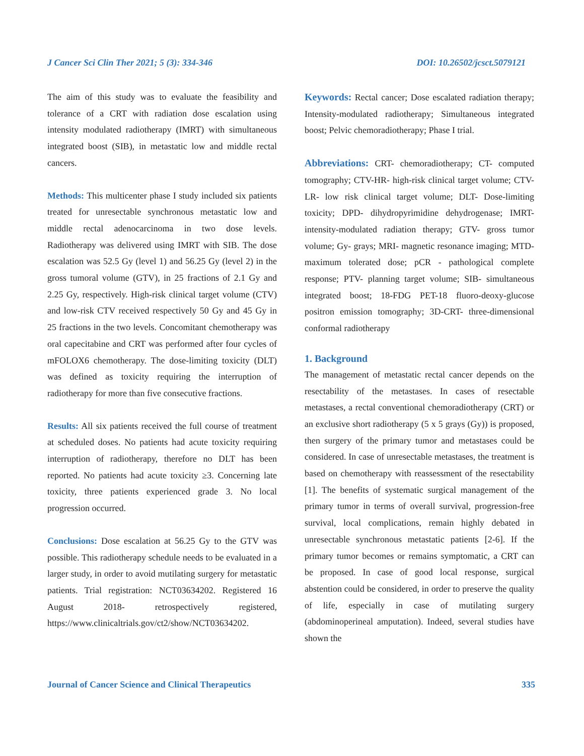J Cancer Sci Clin Ther 2021; 5 (3): 334-346 DOI: 10.26502/jcsct.5079121
The aim of this study was to evaluate the feasibility and tolerance of a CRT with radiation dose escalation using intensity modulated radiotherapy (IMRT) with simultaneous integrated boost (SIB), in metastatic low and middle rectal cancers.
Methods: This multicenter phase I study included six patients treated for unresectable synchronous metastatic low and middle rectal adenocarcinoma in two dose levels. Radiotherapy was delivered using IMRT with SIB. The dose escalation was 52.5 Gy (level 1) and 56.25 Gy (level 2) in the gross tumoral volume (GTV), in 25 fractions of 2.1 Gy and 2.25 Gy, respectively. High-risk clinical target volume (CTV) and low-risk CTV received respectively 50 Gy and 45 Gy in 25 fractions in the two levels. Concomitant chemotherapy was oral capecitabine and CRT was performed after four cycles of mFOLOX6 chemotherapy. The dose-limiting toxicity (DLT) was defined as toxicity requiring the interruption of radiotherapy for more than five consecutive fractions.
Results: All six patients received the full course of treatment at scheduled doses. No patients had acute toxicity requiring interruption of radiotherapy, therefore no DLT has been reported. No patients had acute toxicity ≥3. Concerning late toxicity, three patients experienced grade 3. No local progression occurred.
Conclusions: Dose escalation at 56.25 Gy to the GTV was possible. This radiotherapy schedule needs to be evaluated in a larger study, in order to avoid mutilating surgery for metastatic patients. Trial registration: NCT03634202. Registered 16 August 2018- retrospectively registered, https://www.clinicaltrials.gov/ct2/show/NCT03634202.
Keywords: Rectal cancer; Dose escalated radiation therapy; Intensity-modulated radiotherapy; Simultaneous integrated boost; Pelvic chemoradiotherapy; Phase I trial.
Abbreviations: CRT- chemoradiotherapy; CT- computed tomography; CTV-HR- high-risk clinical target volume; CTV-LR- low risk clinical target volume; DLT- Dose-limiting toxicity; DPD- dihydropyrimidine dehydrogenase; IMRT- intensity-modulated radiation therapy; GTV- gross tumor volume; Gy- grays; MRI- magnetic resonance imaging; MTD- maximum tolerated dose; pCR - pathological complete response; PTV- planning target volume; SIB- simultaneous integrated boost; 18-FDG PET-18 fluoro-deoxy-glucose positron emission tomography; 3D-CRT- three-dimensional conformal radiotherapy
1. Background
The management of metastatic rectal cancer depends on the resectability of the metastases. In cases of resectable metastases, a rectal conventional chemoradiotherapy (CRT) or an exclusive short radiotherapy (5 x 5 grays (Gy)) is proposed, then surgery of the primary tumor and metastases could be considered. In case of unresectable metastases, the treatment is based on chemotherapy with reassessment of the resectability [1]. The benefits of systematic surgical management of the primary tumor in terms of overall survival, progression-free survival, local complications, remain highly debated in unresectable synchronous metastatic patients [2-6]. If the primary tumor becomes or remains symptomatic, a CRT can be proposed. In case of good local response, surgical abstention could be considered, in order to preserve the quality of life, especially in case of mutilating surgery (abdominoperineal amputation). Indeed, several studies have shown the
Journal of Cancer Science and Clinical Therapeutics 335